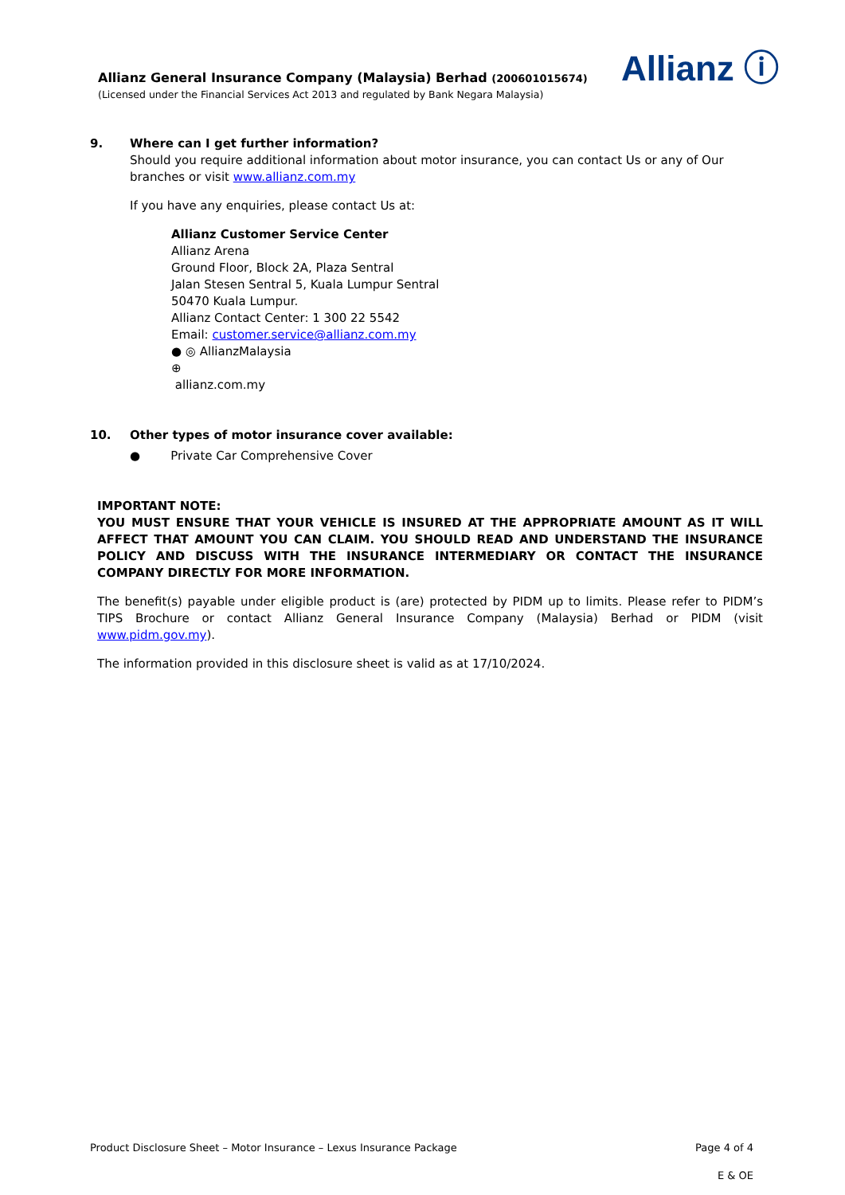Allianz ⓘ
Allianz General Insurance Company (Malaysia) Berhad (200601015674)
(Licensed under the Financial Services Act 2013 and regulated by Bank Negara Malaysia)
9. Where can I get further information?
Should you require additional information about motor insurance, you can contact Us or any of Our branches or visit www.allianz.com.my
If you have any enquiries, please contact Us at:
Allianz Customer Service Center
Allianz Arena
Ground Floor, Block 2A, Plaza Sentral
Jalan Stesen Sentral 5, Kuala Lumpur Sentral
50470 Kuala Lumpur.
Allianz Contact Center: 1 300 22 5542
Email: customer.service@allianz.com.my
● ◎ AllianzMalaysia
⊕
allianz.com.my
10. Other types of motor insurance cover available:
● Private Car Comprehensive Cover
IMPORTANT NOTE:
YOU MUST ENSURE THAT YOUR VEHICLE IS INSURED AT THE APPROPRIATE AMOUNT AS IT WILL AFFECT THAT AMOUNT YOU CAN CLAIM. YOU SHOULD READ AND UNDERSTAND THE INSURANCE POLICY AND DISCUSS WITH THE INSURANCE INTERMEDIARY OR CONTACT THE INSURANCE COMPANY DIRECTLY FOR MORE INFORMATION.
The benefit(s) payable under eligible product is (are) protected by PIDM up to limits. Please refer to PIDM’s TIPS Brochure or contact Allianz General Insurance Company (Malaysia) Berhad or PIDM (visit www.pidm.gov.my).
The information provided in this disclosure sheet is valid as at 17/10/2024.
Product Disclosure Sheet – Motor Insurance – Lexus Insurance Package Page 4 of 4
E & OE